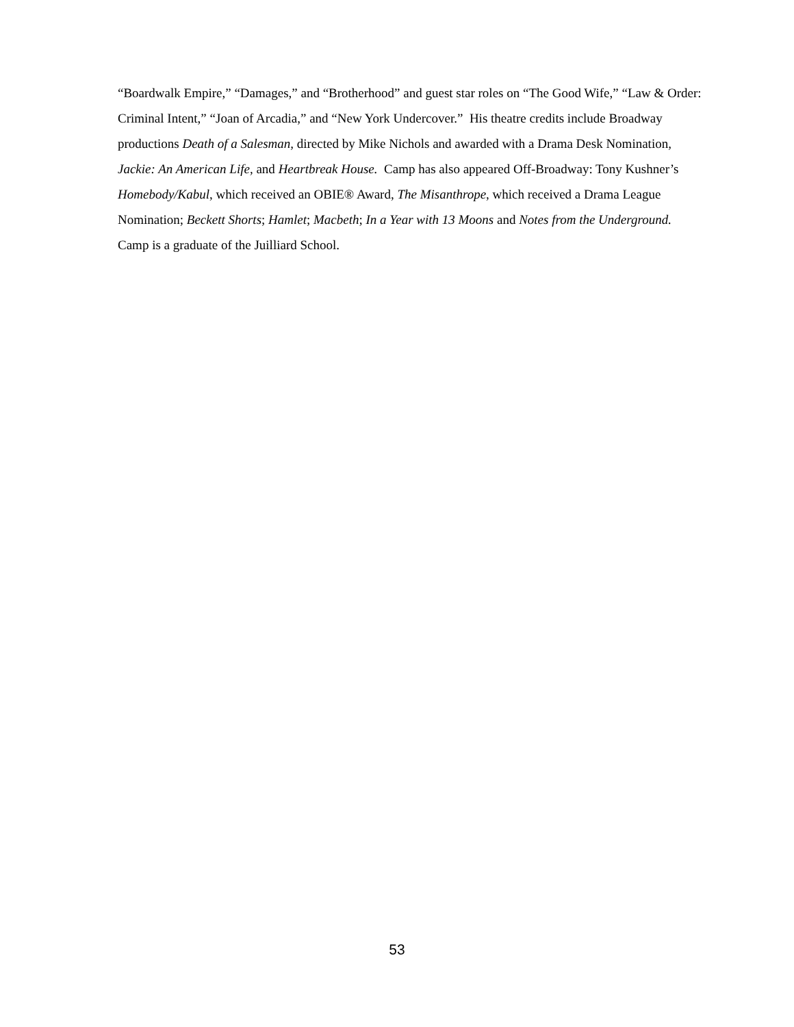“Boardwalk Empire,” “Damages,” and “Brotherhood” and guest star roles on “The Good Wife,” “Law & Order: Criminal Intent,” “Joan of Arcadia,” and “New York Undercover.” His theatre credits include Broadway productions Death of a Salesman, directed by Mike Nichols and awarded with a Drama Desk Nomination, Jackie: An American Life, and Heartbreak House. Camp has also appeared Off-Broadway: Tony Kushner’s Homebody/Kabul, which received an OBIE® Award, The Misanthrope, which received a Drama League Nomination; Beckett Shorts; Hamlet; Macbeth; In a Year with 13 Moons and Notes from the Underground. Camp is a graduate of the Juilliard School.
53